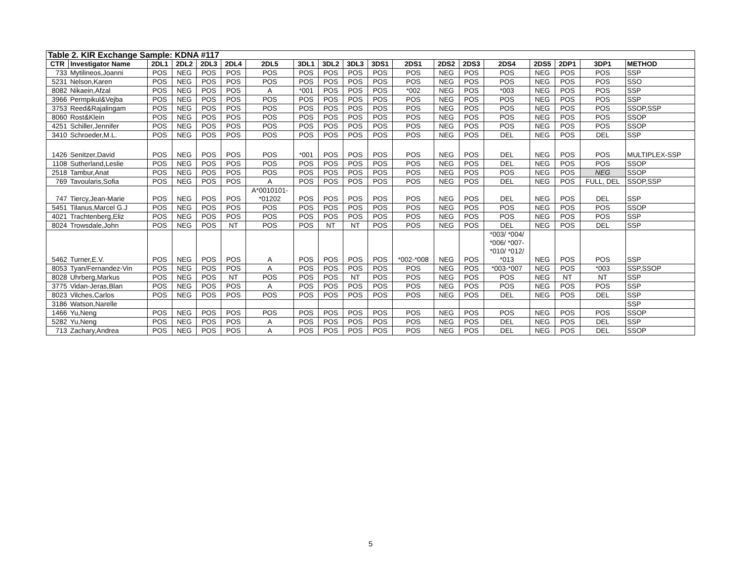| Table 2. KIR Exchange Sample: KDNA #117 | | | | | | | | | | | | | | | | | | |
| --- | --- | --- | --- | --- | --- | --- | --- | --- | --- | --- | --- | --- | --- | --- | --- | --- | --- | --- |
| CTR | Investigator Name | 2DL1 | 2DL2 | 2DL3 | 2DL4 | 2DL5 | 3DL1 | 3DL2 | 3DL3 | 3DS1 | 2DS1 | 2DS2 | 2DS3 | 2DS4 | 2DS5 | 2DP1 | 3DP1 | METHOD |
| 733 | Mytilineos,Joanni | POS | NEG | POS | POS | POS | POS | POS | POS | POS | POS | NEG | POS | POS | NEG | POS | POS | SSP |
| 5231 | Nelson,Karen | POS | NEG | POS | POS | POS | POS | POS | POS | POS | POS | NEG | POS | POS | NEG | POS | POS | SSO |
| 8082 | Nikaein,Afzal | POS | NEG | POS | POS | A | *001 | POS | POS | POS | *002 | NEG | POS | *003 | NEG | POS | POS | SSP |
| 3966 | Permpikul&Vejba | POS | NEG | POS | POS | POS | POS | POS | POS | POS | POS | NEG | POS | POS | NEG | POS | POS | SSP |
| 3753 | Reed&Rajalingam | POS | NEG | POS | POS | POS | POS | POS | POS | POS | POS | NEG | POS | POS | NEG | POS | POS | SSOP,SSP |
| 8060 | Rost&Klein | POS | NEG | POS | POS | POS | POS | POS | POS | POS | POS | NEG | POS | POS | NEG | POS | POS | SSOP |
| 4251 | Schiller,Jennifer | POS | NEG | POS | POS | POS | POS | POS | POS | POS | POS | NEG | POS | POS | NEG | POS | POS | SSOP |
| 3410 | Schroeder,M.L. | POS | NEG | POS | POS | POS | POS | POS | POS | POS | POS | NEG | POS | DEL | NEG | POS | DEL | SSP |
| 1426 | Senitzer,David | POS | NEG | POS | POS | POS | *001 | POS | POS | POS | POS | NEG | POS | DEL | NEG | POS | POS | MULTIPLEX-SSP |
| 1108 | Sutherland,Leslie | POS | NEG | POS | POS | POS | POS | POS | POS | POS | POS | NEG | POS | DEL | NEG | POS | POS | SSOP |
| 2518 | Tambur,Anat | POS | NEG | POS | POS | POS | POS | POS | POS | POS | POS | NEG | POS | POS | NEG | POS | NEG | SSOP |
| 769 | Tavoularis,Sofia | POS | NEG | POS | POS | A | POS | POS | POS | POS | POS | NEG | POS | DEL | NEG | POS | FULL, DEL | SSOP,SSP |
| 747 | Tiercy,Jean-Marie | POS | NEG | POS | POS | A*0010101- *01202 | POS | POS | POS | POS | POS | NEG | POS | DEL | NEG | POS | DEL | SSP |
| 5451 | Tilanus,Marcel G.J | POS | NEG | POS | POS | POS | POS | POS | POS | POS | POS | NEG | POS | POS | NEG | POS | POS | SSOP |
| 4021 | Trachtenberg,Eliz | POS | NEG | POS | POS | POS | POS | POS | POS | POS | POS | NEG | POS | POS | NEG | POS | POS | SSP |
| 8024 | Trowsdale,John | POS | NEG | POS | NT | POS | POS | NT | NT | POS | POS | NEG | POS | DEL | NEG | POS | DEL | SSP |
| 5462 | Turner,E.V. | POS | NEG | POS | POS | A | POS | POS | POS | POS | *002-*008 | NEG | POS | *003/ *004/ *006/ *007- *010/ *012/ *013 | NEG | POS | POS | SSP |
| 8053 | Tyan/Fernandez-Vin | POS | NEG | POS | POS | A | POS | POS | POS | POS | POS | NEG | POS | *003-*007 | NEG | POS | *003 | SSP,SSOP |
| 8028 | Uhrberg,Markus | POS | NEG | POS | NT | POS | POS | POS | NT | POS | POS | NEG | POS | POS | NEG | NT | NT | SSP |
| 3775 | Vidan-Jeras,Blan | POS | NEG | POS | POS | A | POS | POS | POS | POS | POS | NEG | POS | POS | NEG | POS | POS | SSP |
| 8023 | Vilches,Carlos | POS | NEG | POS | POS | POS | POS | POS | POS | POS | POS | NEG | POS | DEL | NEG | POS | DEL | SSP |
| 3186 | Watson,Narelle | | | | | | | | | | | | | | | | | SSP |
| 1466 | Yu,Neng | POS | NEG | POS | POS | POS | POS | POS | POS | POS | POS | NEG | POS | POS | NEG | POS | POS | SSOP |
| 5282 | Yu,Neng | POS | NEG | POS | POS | A | POS | POS | POS | POS | POS | NEG | POS | DEL | NEG | POS | DEL | SSP |
| 713 | Zachary,Andrea | POS | NEG | POS | POS | A | POS | POS | POS | POS | POS | NEG | POS | DEL | NEG | POS | DEL | SSOP |
5